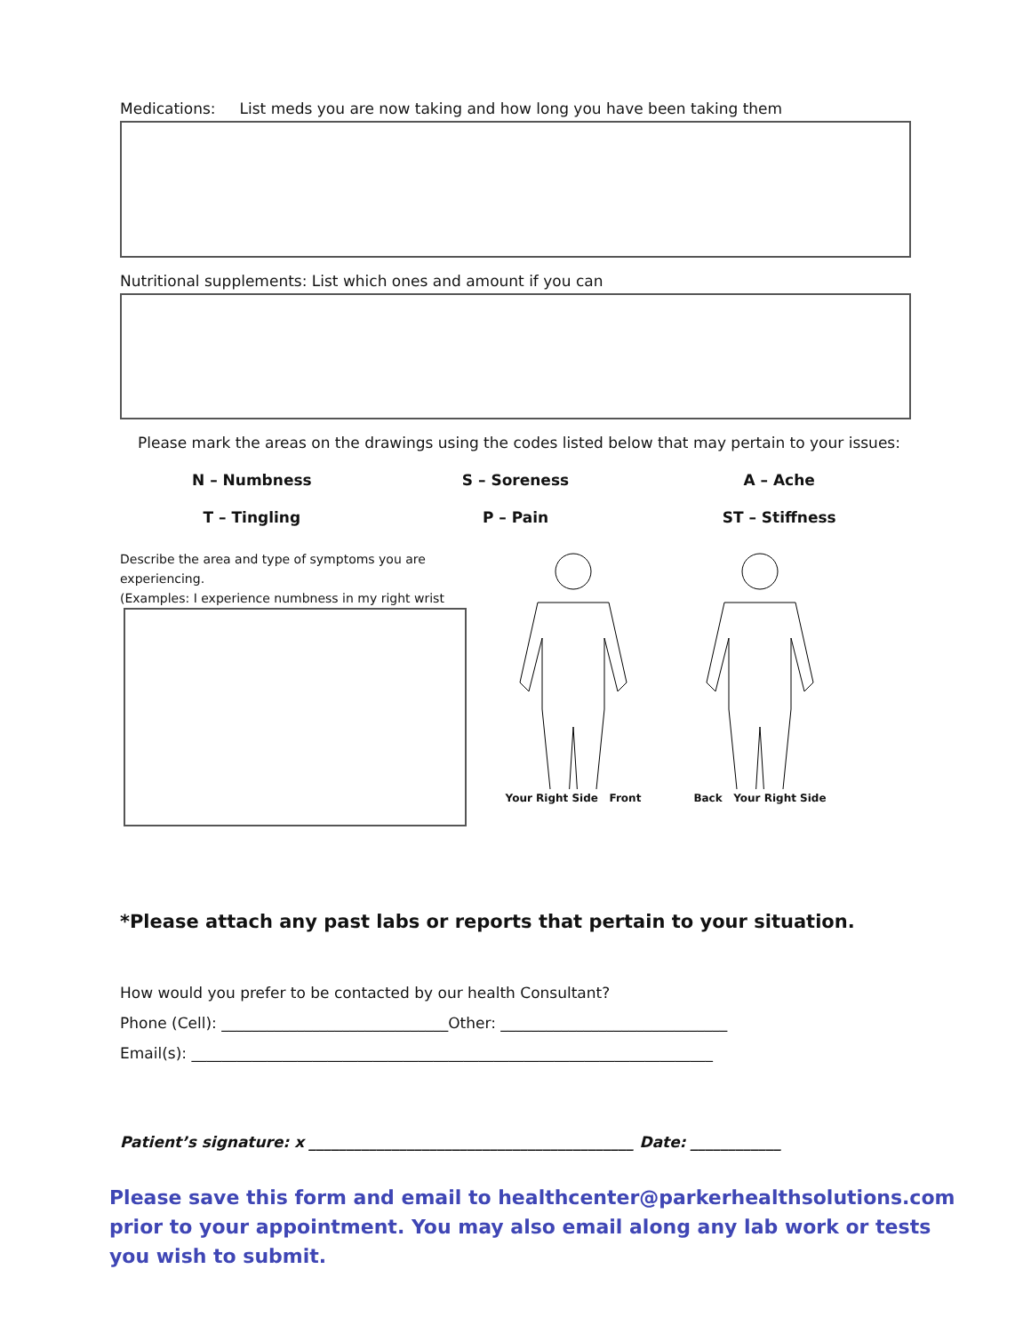Medications: List meds you are now taking and how long you have been taking them
Nutritional supplements: List which ones and amount if you can
Please mark the areas on the drawings using the codes listed below that may pertain to your issues:
N – Numbness
S – Soreness
A – Ache
T – Tingling
P – Pain
ST – Stiffness
Describe the area and type of symptoms you are experiencing.
(Examples: I experience numbness in my right wrist
Your Right Side Front Back Your Right Side
*Please attach any past labs or reports that pertain to your situation.
How would you prefer to be contacted by our health Consultant?
Phone (Cell): ______________________________Other: ______________________________
Email(s): _____________________________________________________________________
Patient’s signature: x ___________________________________________ Date: ____________
Please save this form and email to healthcenter@parkerhealthsolutions.com prior to your appointment. You may also email along any lab work or tests you wish to submit.